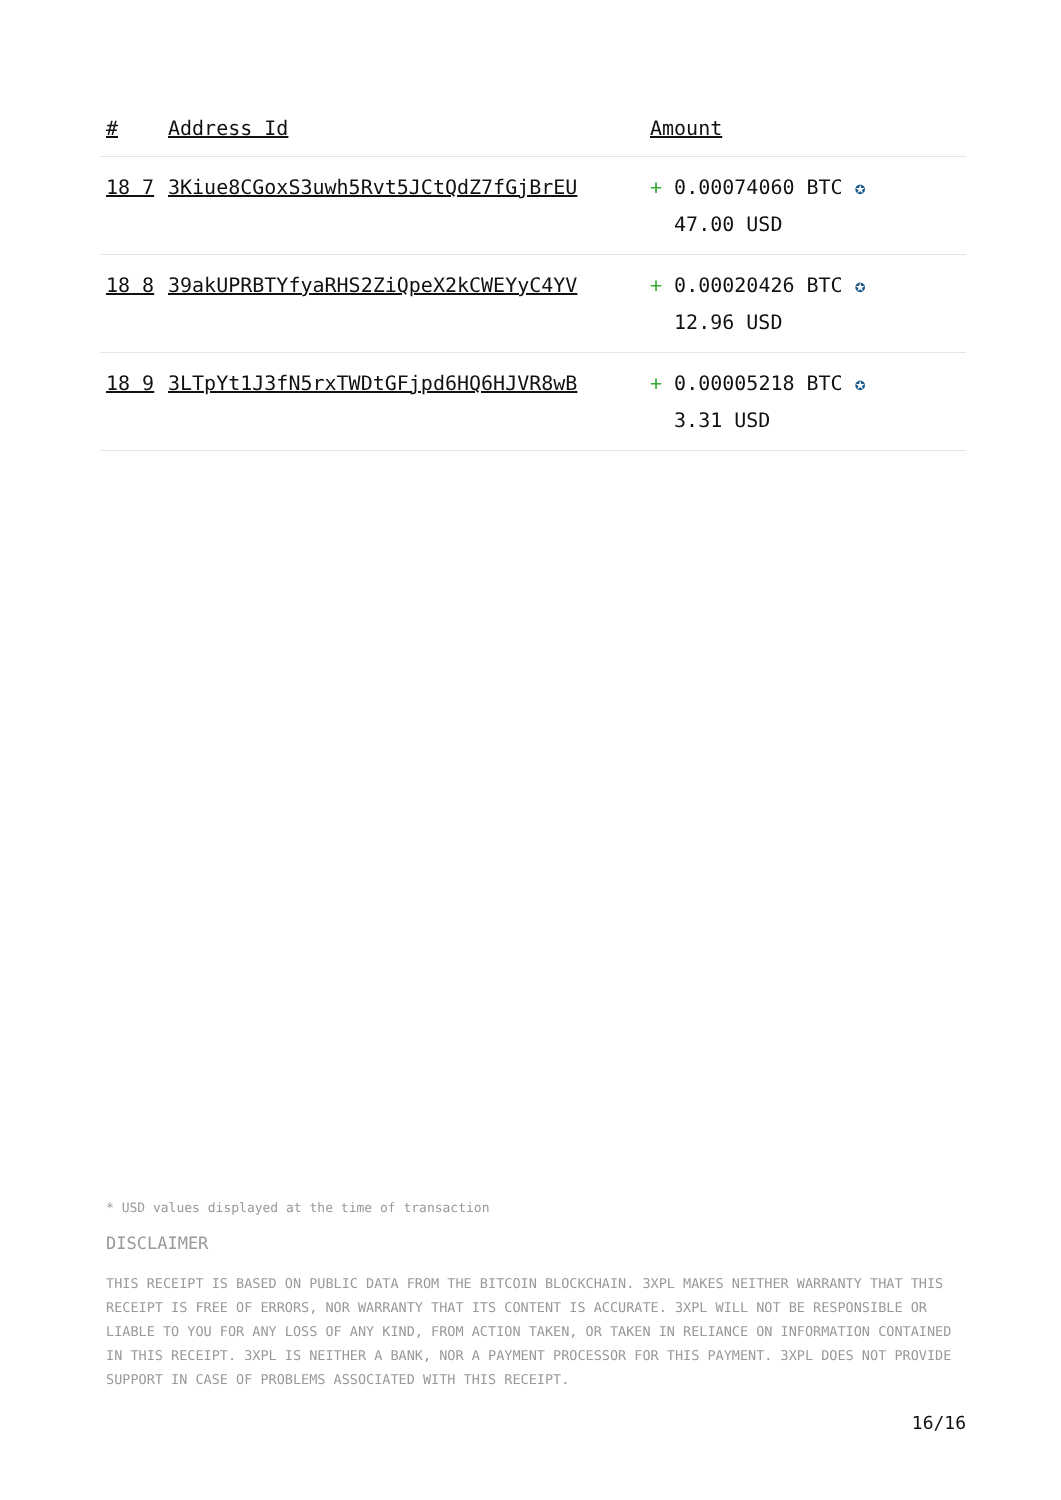| # | Address Id | Amount |
| --- | --- | --- |
| 18 7 | 3Kiue8CGoxS3uwh5Rvt5JCtQdZ7fGjBrEU | + 0.00074060 BTC ✪ 47.00 USD |
| 18 8 | 39akUPRBTYfyaRHS2ZiQpeX2kCWEYyC4YV | + 0.00020426 BTC ✪ 12.96 USD |
| 18 9 | 3LTpYt1J3fN5rxTWDtGFjpd6HQ6HJVR8wB | + 0.00005218 BTC ✪ 3.31 USD |
* USD values displayed at the time of transaction
DISCLAIMER
THIS RECEIPT IS BASED ON PUBLIC DATA FROM THE BITCOIN BLOCKCHAIN. 3XPL MAKES NEITHER WARRANTY THAT THIS RECEIPT IS FREE OF ERRORS, NOR WARRANTY THAT ITS CONTENT IS ACCURATE. 3XPL WILL NOT BE RESPONSIBLE OR LIABLE TO YOU FOR ANY LOSS OF ANY KIND, FROM ACTION TAKEN, OR TAKEN IN RELIANCE ON INFORMATION CONTAINED IN THIS RECEIPT. 3XPL IS NEITHER A BANK, NOR A PAYMENT PROCESSOR FOR THIS PAYMENT. 3XPL DOES NOT PROVIDE SUPPORT IN CASE OF PROBLEMS ASSOCIATED WITH THIS RECEIPT.
16/16